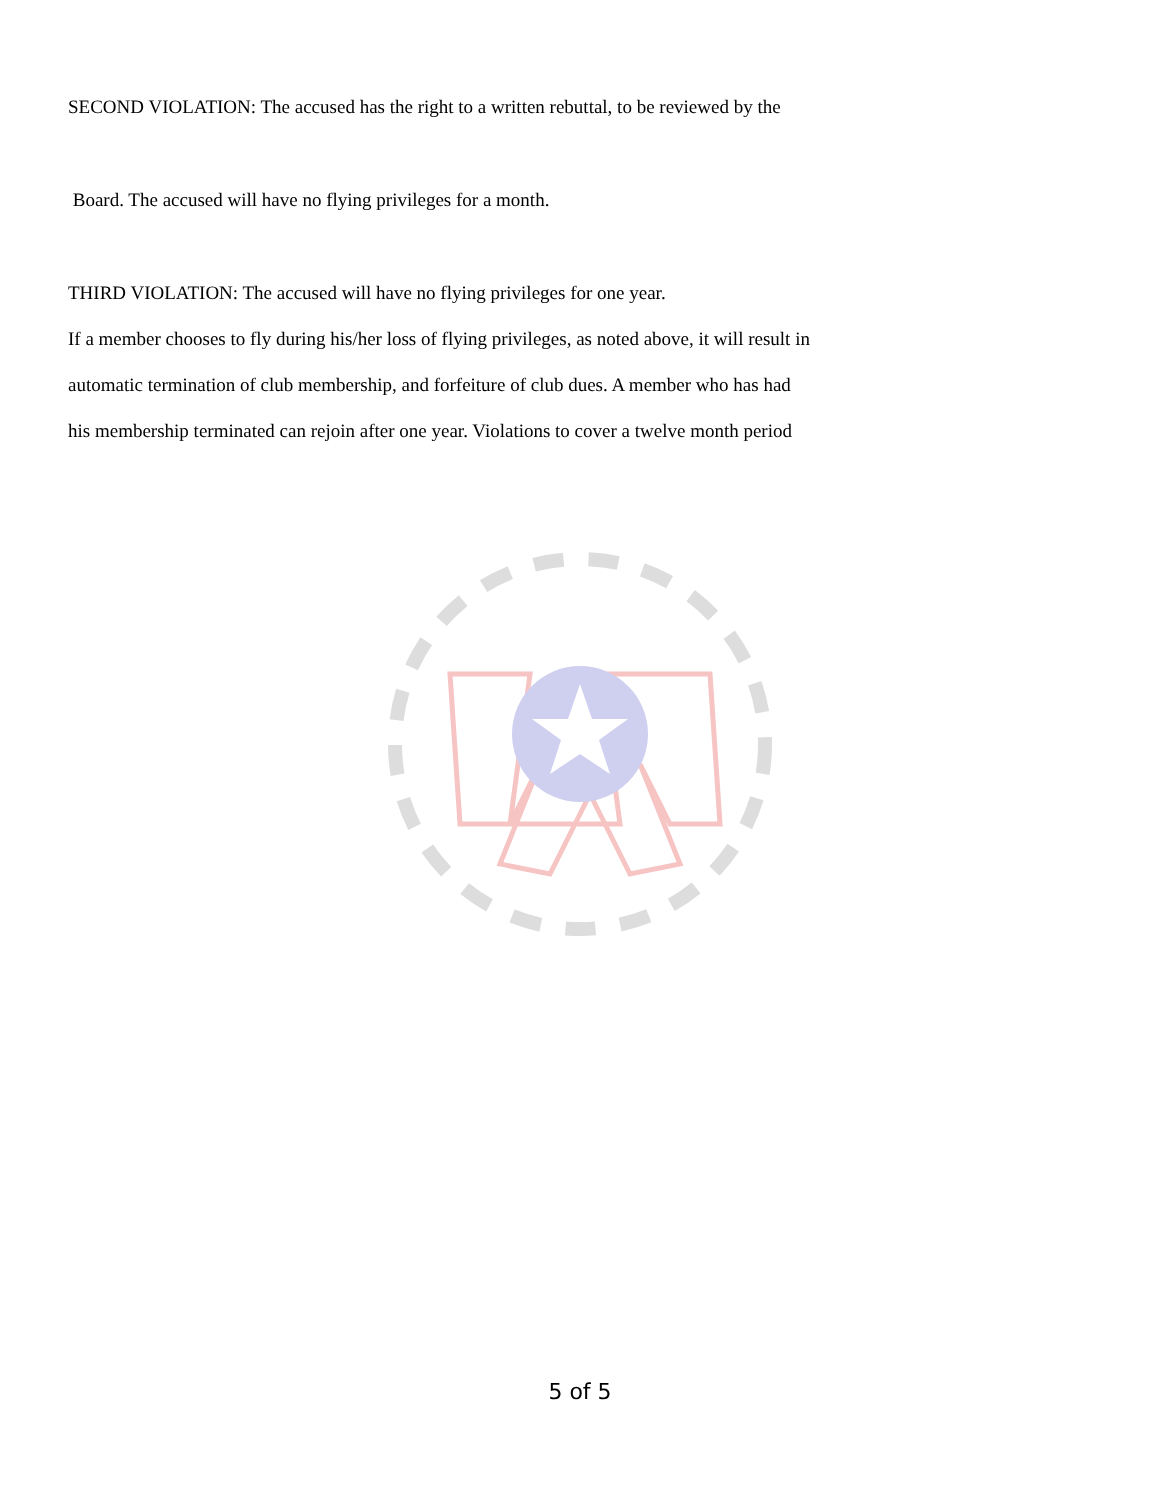SECOND VIOLATION: The accused has the right to a written rebuttal, to be reviewed by the
Board. The accused will have no flying privileges for a month.
THIRD VIOLATION: The accused will have no flying privileges for one year.
If a member chooses to fly during his/her loss of flying privileges, as noted above, it will result in
automatic termination of club membership, and forfeiture of club dues. A member who has had
his membership terminated can rejoin after one year. Violations to cover a twelve month period
5 of 5